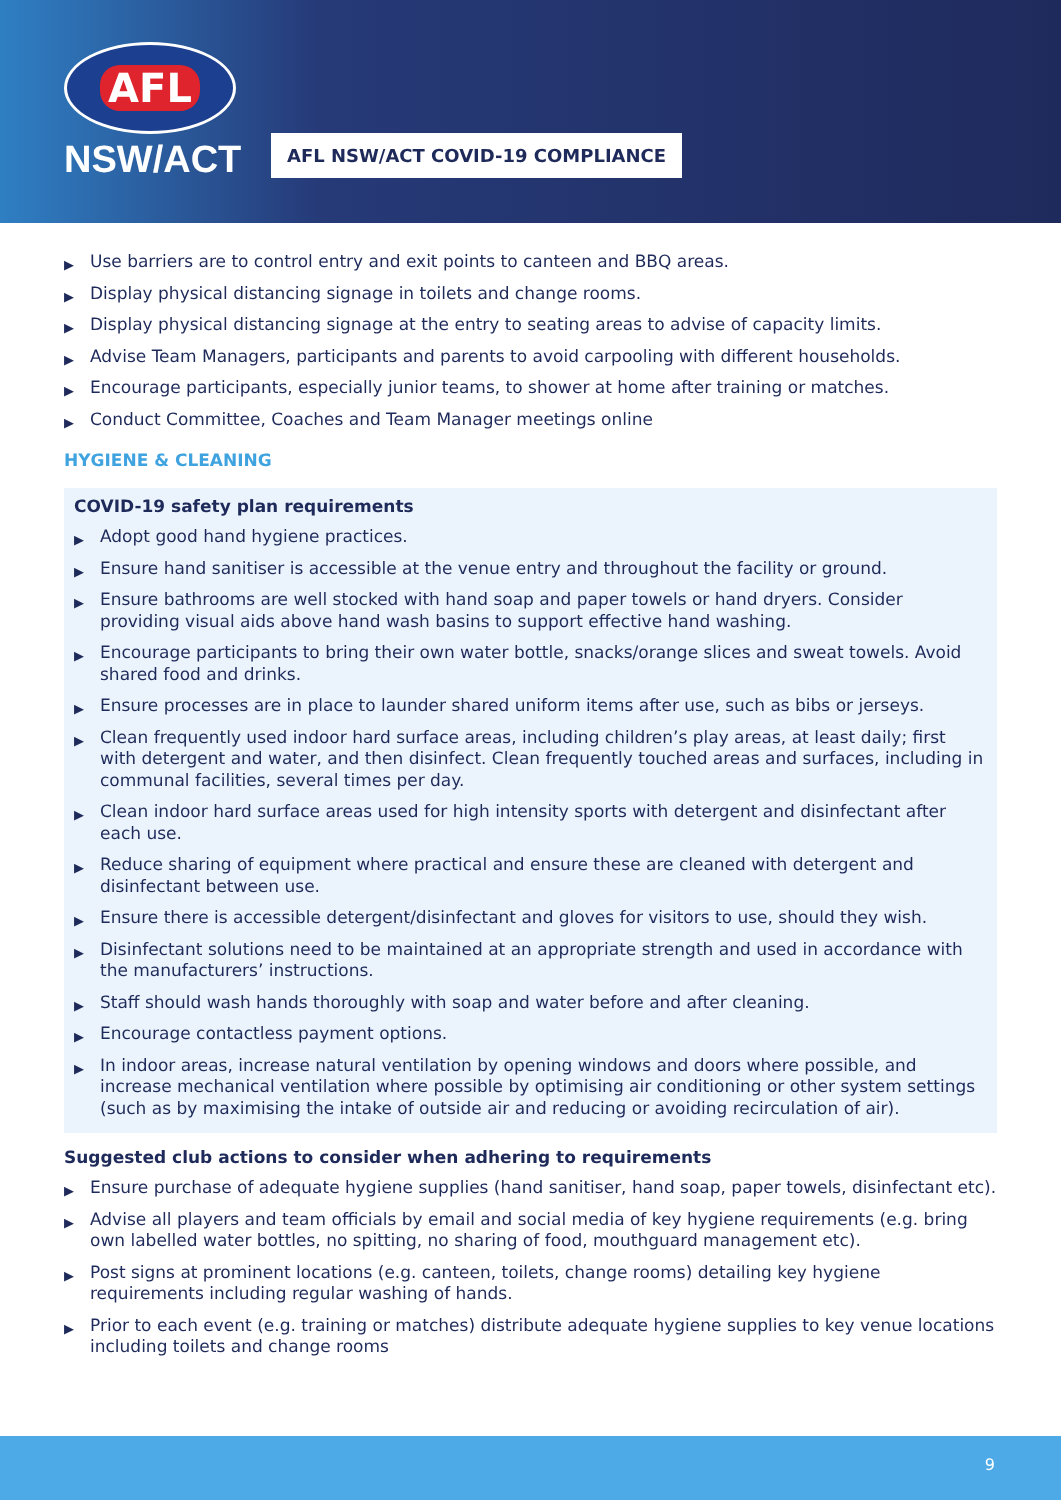AFL
NSW/ACT
AFL NSW/ACT COVID-19 COMPLIANCE
▶ Use barriers are to control entry and exit points to canteen and BBQ areas.
▶ Display physical distancing signage in toilets and change rooms.
▶ Display physical distancing signage at the entry to seating areas to advise of capacity limits.
▶ Advise Team Managers, participants and parents to avoid carpooling with different households.
▶ Encourage participants, especially junior teams, to shower at home after training or matches.
▶ Conduct Committee, Coaches and Team Manager meetings online
HYGIENE & CLEANING
COVID-19 safety plan requirements
▶ Adopt good hand hygiene practices.
▶ Ensure hand sanitiser is accessible at the venue entry and throughout the facility or ground.
▶ Ensure bathrooms are well stocked with hand soap and paper towels or hand dryers. Consider providing visual aids above hand wash basins to support effective hand washing.
▶ Encourage participants to bring their own water bottle, snacks/orange slices and sweat towels. Avoid shared food and drinks.
▶ Ensure processes are in place to launder shared uniform items after use, such as bibs or jerseys.
▶ Clean frequently used indoor hard surface areas, including children’s play areas, at least daily; first with detergent and water, and then disinfect. Clean frequently touched areas and surfaces, including in communal facilities, several times per day.
▶ Clean indoor hard surface areas used for high intensity sports with detergent and disinfectant after each use.
▶ Reduce sharing of equipment where practical and ensure these are cleaned with detergent and disinfectant between use.
▶ Ensure there is accessible detergent/disinfectant and gloves for visitors to use, should they wish.
▶ Disinfectant solutions need to be maintained at an appropriate strength and used in accordance with the manufacturers’ instructions.
▶ Staff should wash hands thoroughly with soap and water before and after cleaning.
▶ Encourage contactless payment options.
▶ In indoor areas, increase natural ventilation by opening windows and doors where possible, and increase mechanical ventilation where possible by optimising air conditioning or other system settings (such as by maximising the intake of outside air and reducing or avoiding recirculation of air).
Suggested club actions to consider when adhering to requirements
▶ Ensure purchase of adequate hygiene supplies (hand sanitiser, hand soap, paper towels, disinfectant etc).
▶ Advise all players and team officials by email and social media of key hygiene requirements (e.g. bring own labelled water bottles, no spitting, no sharing of food, mouthguard management etc).
▶ Post signs at prominent locations (e.g. canteen, toilets, change rooms) detailing key hygiene requirements including regular washing of hands.
▶ Prior to each event (e.g. training or matches) distribute adequate hygiene supplies to key venue locations including toilets and change rooms
9